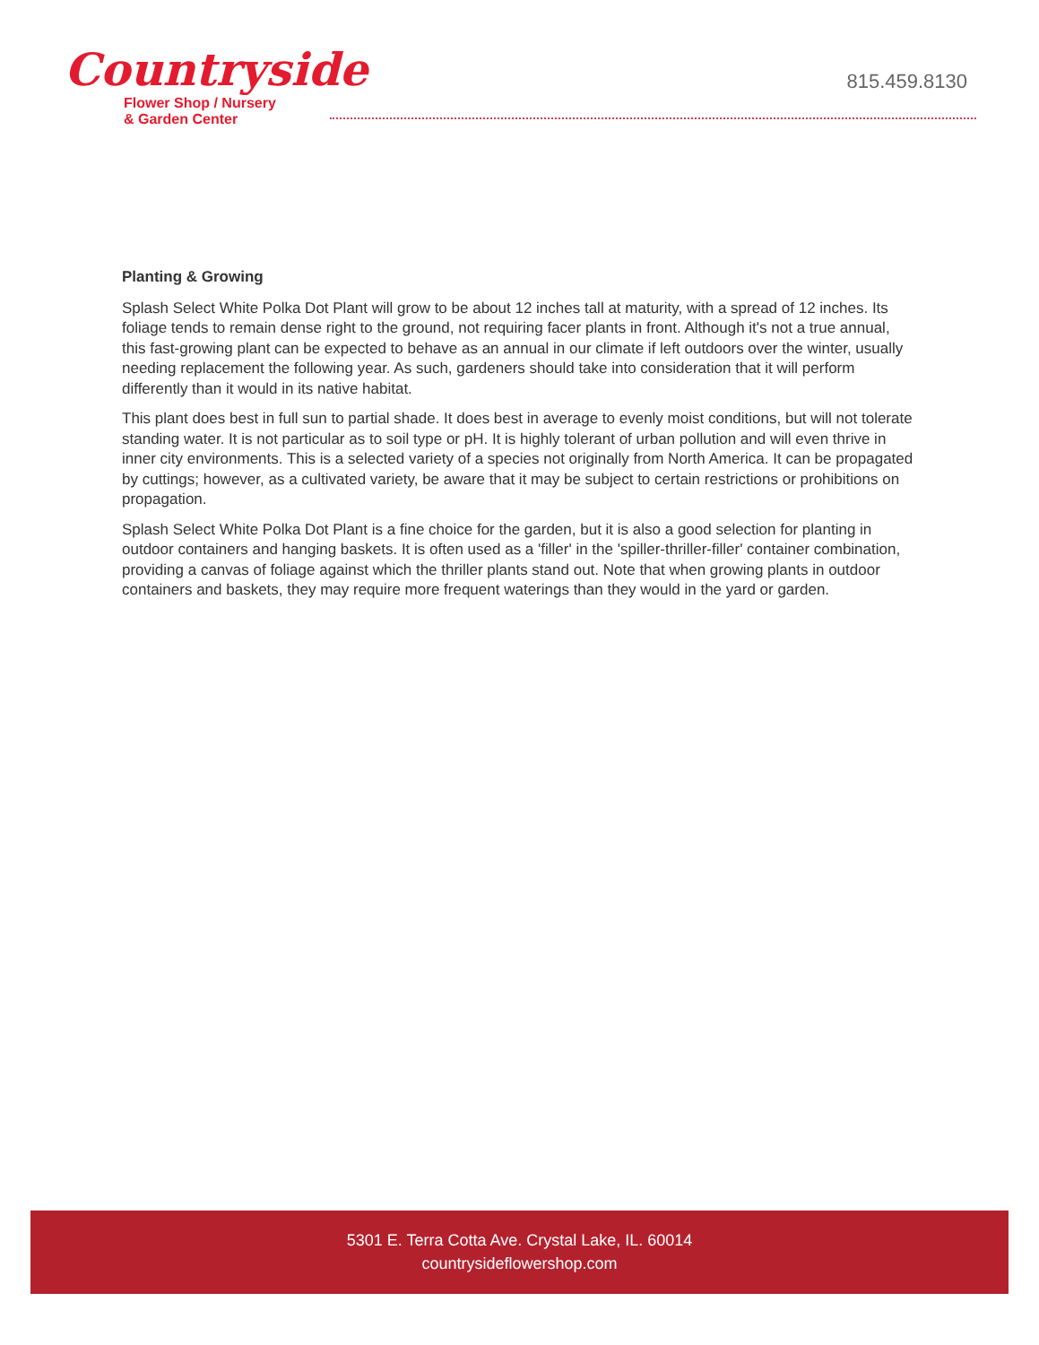Countryside
Flower Shop / Nursery
& Garden Center
815.459.8130
Planting & Growing
Splash Select White Polka Dot Plant will grow to be about 12 inches tall at maturity, with a spread of 12 inches. Its foliage tends to remain dense right to the ground, not requiring facer plants in front. Although it's not a true annual, this fast-growing plant can be expected to behave as an annual in our climate if left outdoors over the winter, usually needing replacement the following year. As such, gardeners should take into consideration that it will perform differently than it would in its native habitat.
This plant does best in full sun to partial shade. It does best in average to evenly moist conditions, but will not tolerate standing water. It is not particular as to soil type or pH. It is highly tolerant of urban pollution and will even thrive in inner city environments. This is a selected variety of a species not originally from North America. It can be propagated by cuttings; however, as a cultivated variety, be aware that it may be subject to certain restrictions or prohibitions on propagation.
Splash Select White Polka Dot Plant is a fine choice for the garden, but it is also a good selection for planting in outdoor containers and hanging baskets. It is often used as a 'filler' in the 'spiller-thriller-filler' container combination, providing a canvas of foliage against which the thriller plants stand out. Note that when growing plants in outdoor containers and baskets, they may require more frequent waterings than they would in the yard or garden.
5301 E. Terra Cotta Ave. Crystal Lake, IL. 60014
countrysideflowershop.com